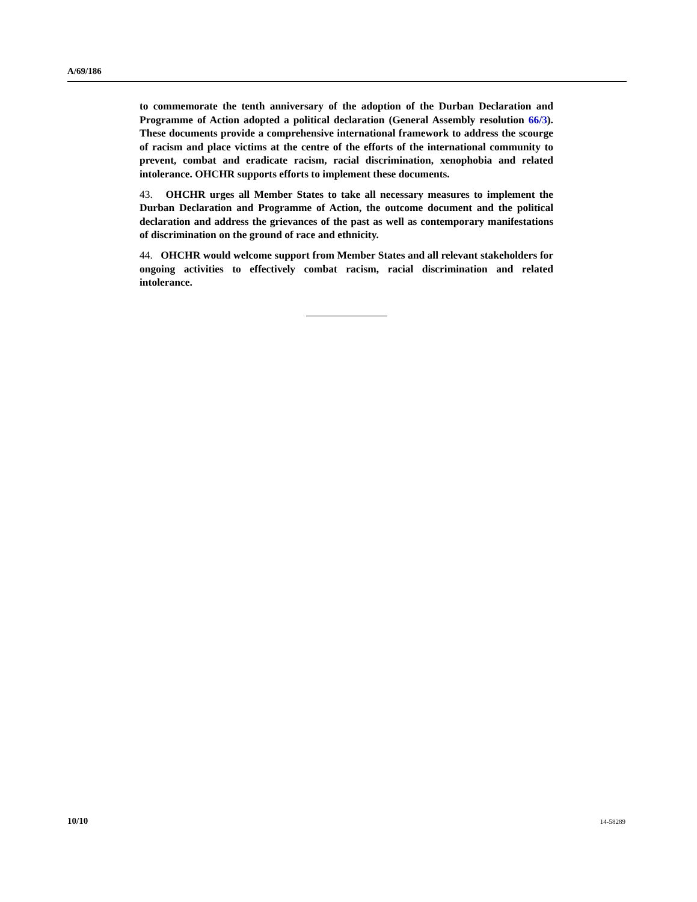A/69/186
to commemorate the tenth anniversary of the adoption of the Durban Declaration and Programme of Action adopted a political declaration (General Assembly resolution 66/3). These documents provide a comprehensive international framework to address the scourge of racism and place victims at the centre of the efforts of the international community to prevent, combat and eradicate racism, racial discrimination, xenophobia and related intolerance. OHCHR supports efforts to implement these documents.
43. OHCHR urges all Member States to take all necessary measures to implement the Durban Declaration and Programme of Action, the outcome document and the political declaration and address the grievances of the past as well as contemporary manifestations of discrimination on the ground of race and ethnicity.
44. OHCHR would welcome support from Member States and all relevant stakeholders for ongoing activities to effectively combat racism, racial discrimination and related intolerance.
10/10 14-58289